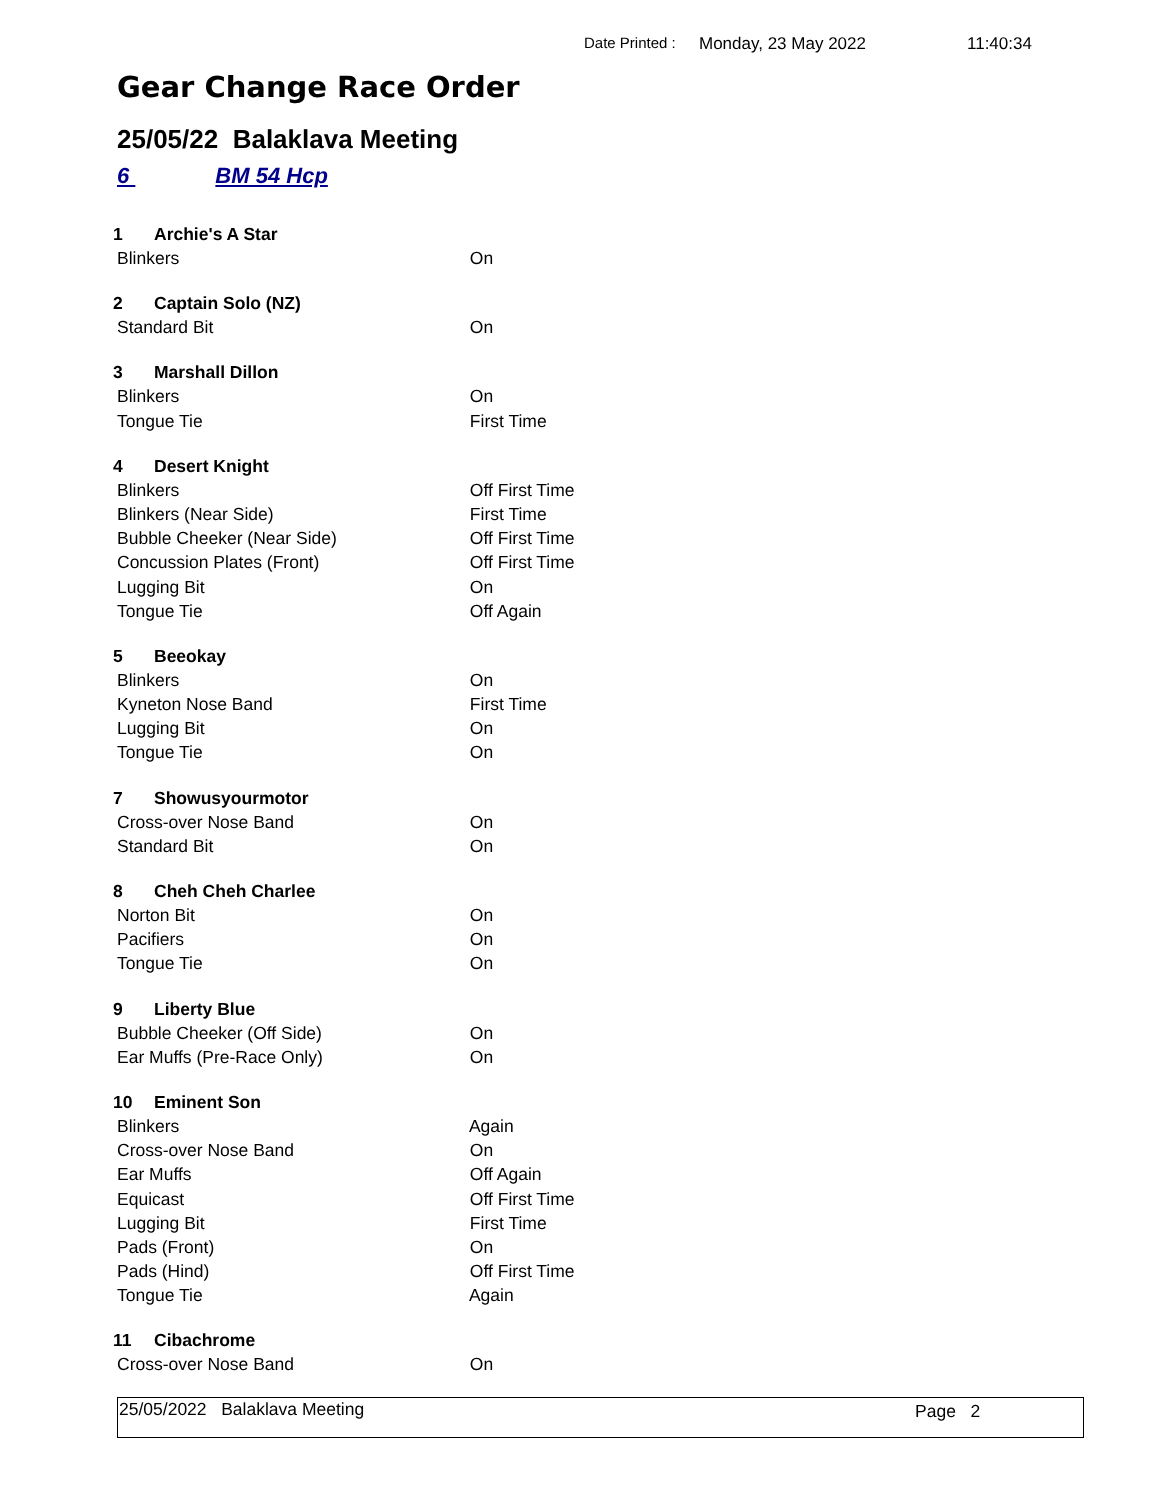Date Printed : Monday, 23 May 2022 11:40:34
Gear Change Race Order
25/05/22 Balaklava Meeting
6 BM 54 Hcp
1 Archie's A Star
Blinkers On
2 Captain Solo (NZ)
Standard Bit On
3 Marshall Dillon
Blinkers On
Tongue Tie First Time
4 Desert Knight
Blinkers Off First Time
Blinkers (Near Side) First Time
Bubble Cheeker (Near Side) Off First Time
Concussion Plates (Front) Off First Time
Lugging Bit On
Tongue Tie Off Again
5 Beeokay
Blinkers On
Kyneton Nose Band First Time
Lugging Bit On
Tongue Tie On
7 Showusyourmotor
Cross-over Nose Band On
Standard Bit On
8 Cheh Cheh Charlee
Norton Bit On
Pacifiers On
Tongue Tie On
9 Liberty Blue
Bubble Cheeker (Off Side) On
Ear Muffs (Pre-Race Only) On
10 Eminent Son
Blinkers Again
Cross-over Nose Band On
Ear Muffs Off Again
Equicast Off First Time
Lugging Bit First Time
Pads (Front) On
Pads (Hind) Off First Time
Tongue Tie Again
11 Cibachrome
Cross-over Nose Band On
25/05/2022 Balaklava Meeting Page 2